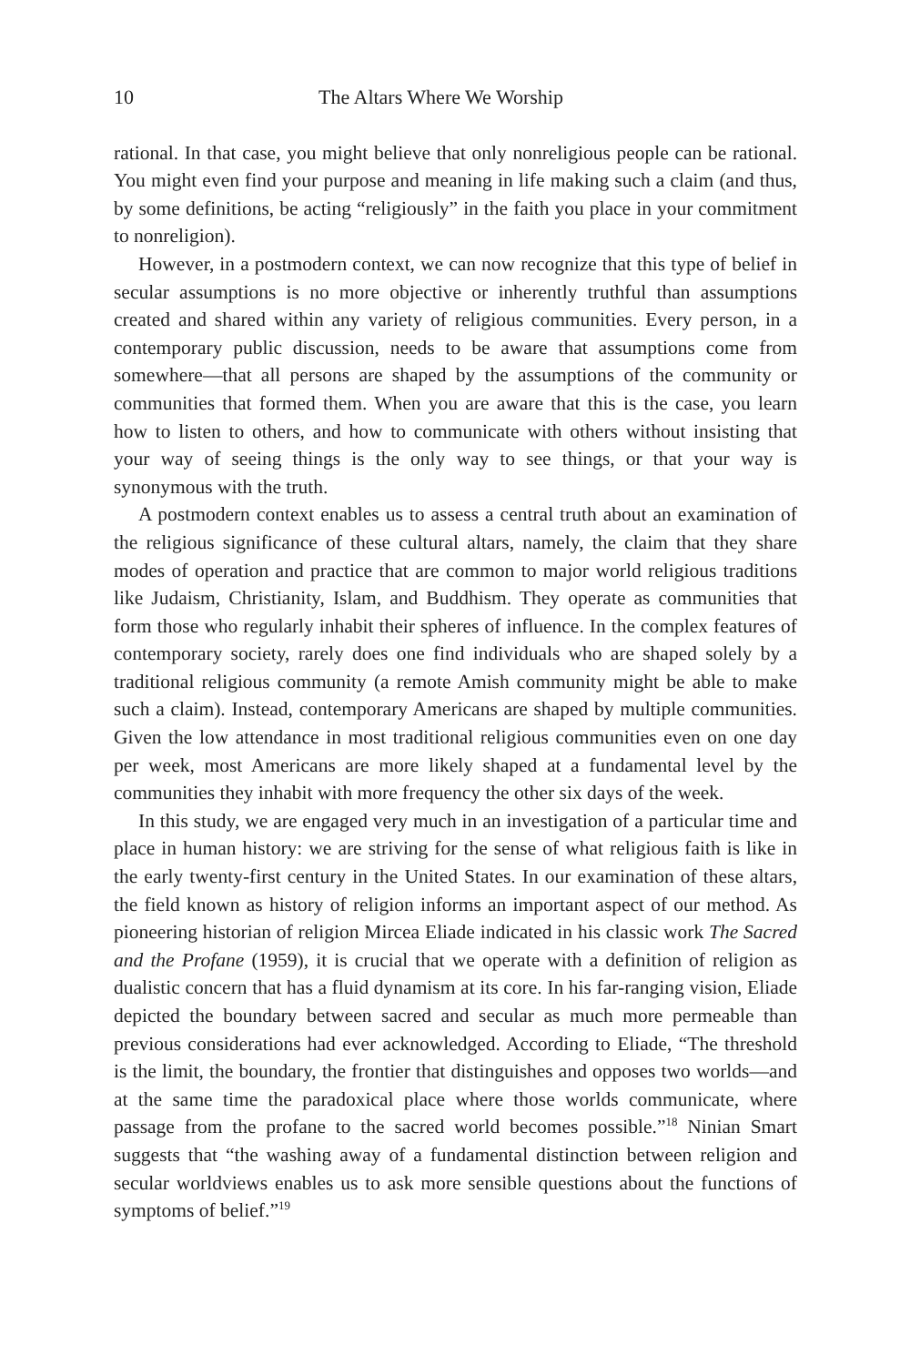10 The Altars Where We Worship
rational. In that case, you might believe that only nonreligious people can be rational. You might even find your purpose and meaning in life making such a claim (and thus, by some definitions, be acting “religiously” in the faith you place in your commitment to nonreligion).
However, in a postmodern context, we can now recognize that this type of belief in secular assumptions is no more objective or inherently truthful than assumptions created and shared within any variety of religious communities. Every person, in a contemporary public discussion, needs to be aware that assumptions come from somewhere—that all persons are shaped by the assumptions of the community or communities that formed them. When you are aware that this is the case, you learn how to listen to others, and how to communicate with others without insisting that your way of seeing things is the only way to see things, or that your way is synonymous with the truth.
A postmodern context enables us to assess a central truth about an examination of the religious significance of these cultural altars, namely, the claim that they share modes of operation and practice that are common to major world religious traditions like Judaism, Christianity, Islam, and Buddhism. They operate as communities that form those who regularly inhabit their spheres of influence. In the complex features of contemporary society, rarely does one find individuals who are shaped solely by a traditional religious community (a remote Amish community might be able to make such a claim). Instead, contemporary Americans are shaped by multiple communities. Given the low attendance in most traditional religious communities even on one day per week, most Americans are more likely shaped at a fundamental level by the communities they inhabit with more frequency the other six days of the week.
In this study, we are engaged very much in an investigation of a particular time and place in human history: we are striving for the sense of what religious faith is like in the early twenty-first century in the United States. In our examination of these altars, the field known as history of religion informs an important aspect of our method. As pioneering historian of religion Mircea Eliade indicated in his classic work The Sacred and the Profane (1959), it is crucial that we operate with a definition of religion as dualistic concern that has a fluid dynamism at its core. In his far-ranging vision, Eliade depicted the boundary between sacred and secular as much more permeable than previous considerations had ever acknowledged. According to Eliade, “The threshold is the limit, the boundary, the frontier that distinguishes and opposes two worlds—and at the same time the paradoxical place where those worlds communicate, where passage from the profane to the sacred world becomes possible.”<sup>18</sup> Ninian Smart suggests that “the washing away of a fundamental distinction between religion and secular worldviews enables us to ask more sensible questions about the functions of symptoms of belief.”<sup>19</sup>